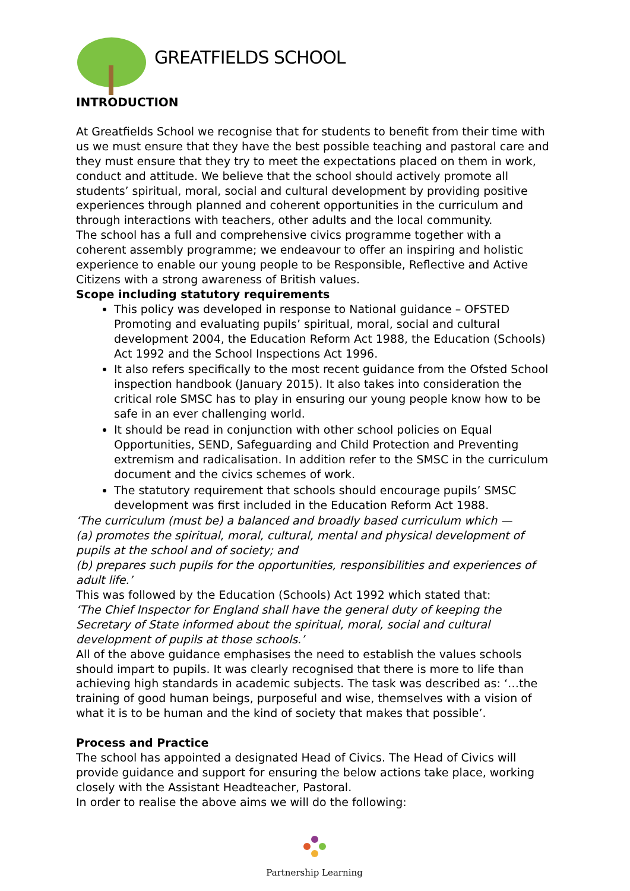GREATFIELDS SCHOOL
INTRODUCTION
At Greatfields School we recognise that for students to benefit from their time with us we must ensure that they have the best possible teaching and pastoral care and they must ensure that they try to meet the expectations placed on them in work, conduct and attitude. We believe that the school should actively promote all students’ spiritual, moral, social and cultural development by providing positive experiences through planned and coherent opportunities in the curriculum and through interactions with teachers, other adults and the local community.
The school has a full and comprehensive civics programme together with a coherent assembly programme; we endeavour to offer an inspiring and holistic experience to enable our young people to be Responsible, Reflective and Active Citizens with a strong awareness of British values.
Scope including statutory requirements
This policy was developed in response to National guidance – OFSTED Promoting and evaluating pupils’ spiritual, moral, social and cultural development 2004, the Education Reform Act 1988, the Education (Schools) Act 1992 and the School Inspections Act 1996.
It also refers specifically to the most recent guidance from the Ofsted School inspection handbook (January 2015). It also takes into consideration the critical role SMSC has to play in ensuring our young people know how to be safe in an ever challenging world.
It should be read in conjunction with other school policies on Equal Opportunities, SEND, Safeguarding and Child Protection and Preventing extremism and radicalisation. In addition refer to the SMSC in the curriculum document and the civics schemes of work.
The statutory requirement that schools should encourage pupils’ SMSC development was first included in the Education Reform Act 1988.
‘The curriculum (must be) a balanced and broadly based curriculum which —
(a) promotes the spiritual, moral, cultural, mental and physical development of pupils at the school and of society; and
(b) prepares such pupils for the opportunities, responsibilities and experiences of adult life.’
This was followed by the Education (Schools) Act 1992 which stated that:
‘The Chief Inspector for England shall have the general duty of keeping the Secretary of State informed about the spiritual, moral, social and cultural development of pupils at those schools.’
All of the above guidance emphasises the need to establish the values schools should impart to pupils. It was clearly recognised that there is more to life than achieving high standards in academic subjects. The task was described as: ‘…the training of good human beings, purposeful and wise, themselves with a vision of what it is to be human and the kind of society that makes that possible’.
Process and Practice
The school has appointed a designated Head of Civics. The Head of Civics will provide guidance and support for ensuring the below actions take place, working closely with the Assistant Headteacher, Pastoral.
In order to realise the above aims we will do the following:
Partnership Learning